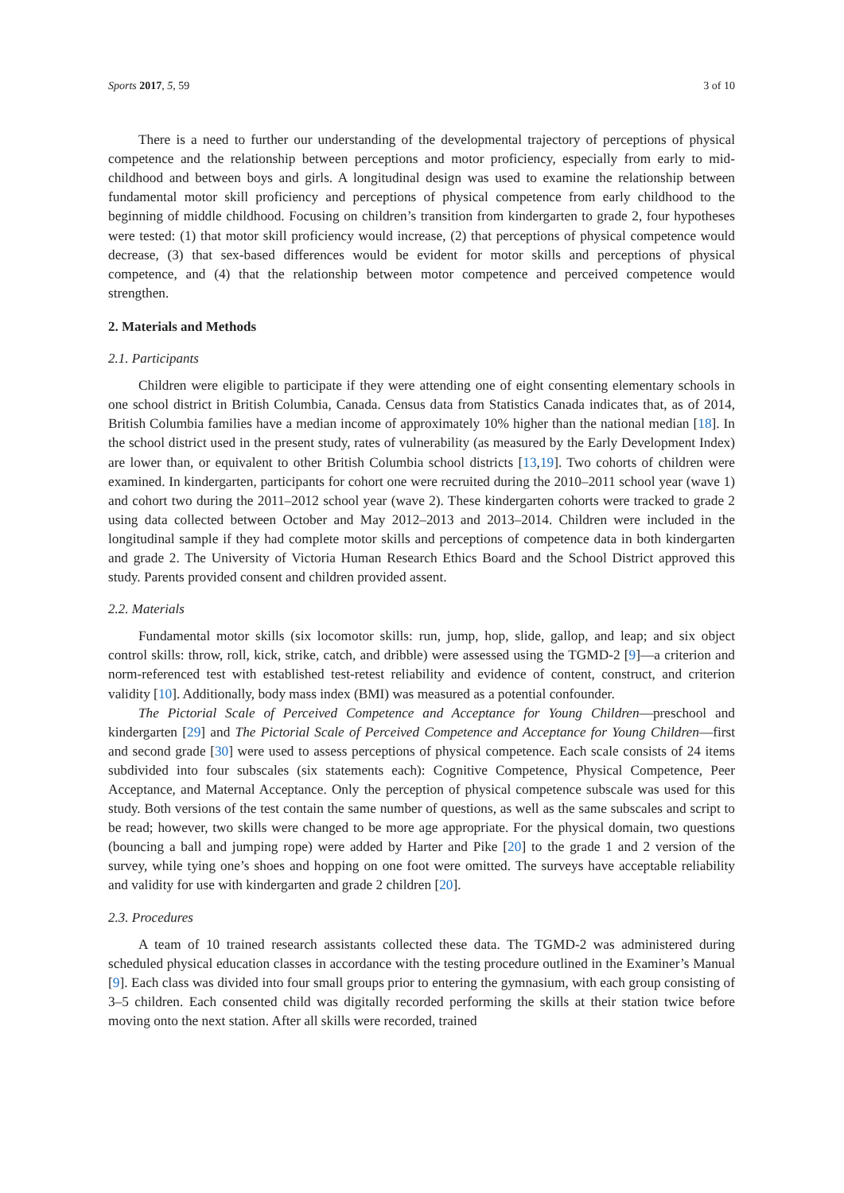Sports 2017, 5, 59 3 of 10
There is a need to further our understanding of the developmental trajectory of perceptions of physical competence and the relationship between perceptions and motor proficiency, especially from early to mid-childhood and between boys and girls. A longitudinal design was used to examine the relationship between fundamental motor skill proficiency and perceptions of physical competence from early childhood to the beginning of middle childhood. Focusing on children’s transition from kindergarten to grade 2, four hypotheses were tested: (1) that motor skill proficiency would increase, (2) that perceptions of physical competence would decrease, (3) that sex-based differences would be evident for motor skills and perceptions of physical competence, and (4) that the relationship between motor competence and perceived competence would strengthen.
2. Materials and Methods
2.1. Participants
Children were eligible to participate if they were attending one of eight consenting elementary schools in one school district in British Columbia, Canada. Census data from Statistics Canada indicates that, as of 2014, British Columbia families have a median income of approximately 10% higher than the national median [18]. In the school district used in the present study, rates of vulnerability (as measured by the Early Development Index) are lower than, or equivalent to other British Columbia school districts [13,19]. Two cohorts of children were examined. In kindergarten, participants for cohort one were recruited during the 2010–2011 school year (wave 1) and cohort two during the 2011–2012 school year (wave 2). These kindergarten cohorts were tracked to grade 2 using data collected between October and May 2012–2013 and 2013–2014. Children were included in the longitudinal sample if they had complete motor skills and perceptions of competence data in both kindergarten and grade 2. The University of Victoria Human Research Ethics Board and the School District approved this study. Parents provided consent and children provided assent.
2.2. Materials
Fundamental motor skills (six locomotor skills: run, jump, hop, slide, gallop, and leap; and six object control skills: throw, roll, kick, strike, catch, and dribble) were assessed using the TGMD-2 [9]—a criterion and norm-referenced test with established test-retest reliability and evidence of content, construct, and criterion validity [10]. Additionally, body mass index (BMI) was measured as a potential confounder.
The Pictorial Scale of Perceived Competence and Acceptance for Young Children—preschool and kindergarten [29] and The Pictorial Scale of Perceived Competence and Acceptance for Young Children—first and second grade [30] were used to assess perceptions of physical competence. Each scale consists of 24 items subdivided into four subscales (six statements each): Cognitive Competence, Physical Competence, Peer Acceptance, and Maternal Acceptance. Only the perception of physical competence subscale was used for this study. Both versions of the test contain the same number of questions, as well as the same subscales and script to be read; however, two skills were changed to be more age appropriate. For the physical domain, two questions (bouncing a ball and jumping rope) were added by Harter and Pike [20] to the grade 1 and 2 version of the survey, while tying one’s shoes and hopping on one foot were omitted. The surveys have acceptable reliability and validity for use with kindergarten and grade 2 children [20].
2.3. Procedures
A team of 10 trained research assistants collected these data. The TGMD-2 was administered during scheduled physical education classes in accordance with the testing procedure outlined in the Examiner’s Manual [9]. Each class was divided into four small groups prior to entering the gymnasium, with each group consisting of 3–5 children. Each consented child was digitally recorded performing the skills at their station twice before moving onto the next station. After all skills were recorded, trained